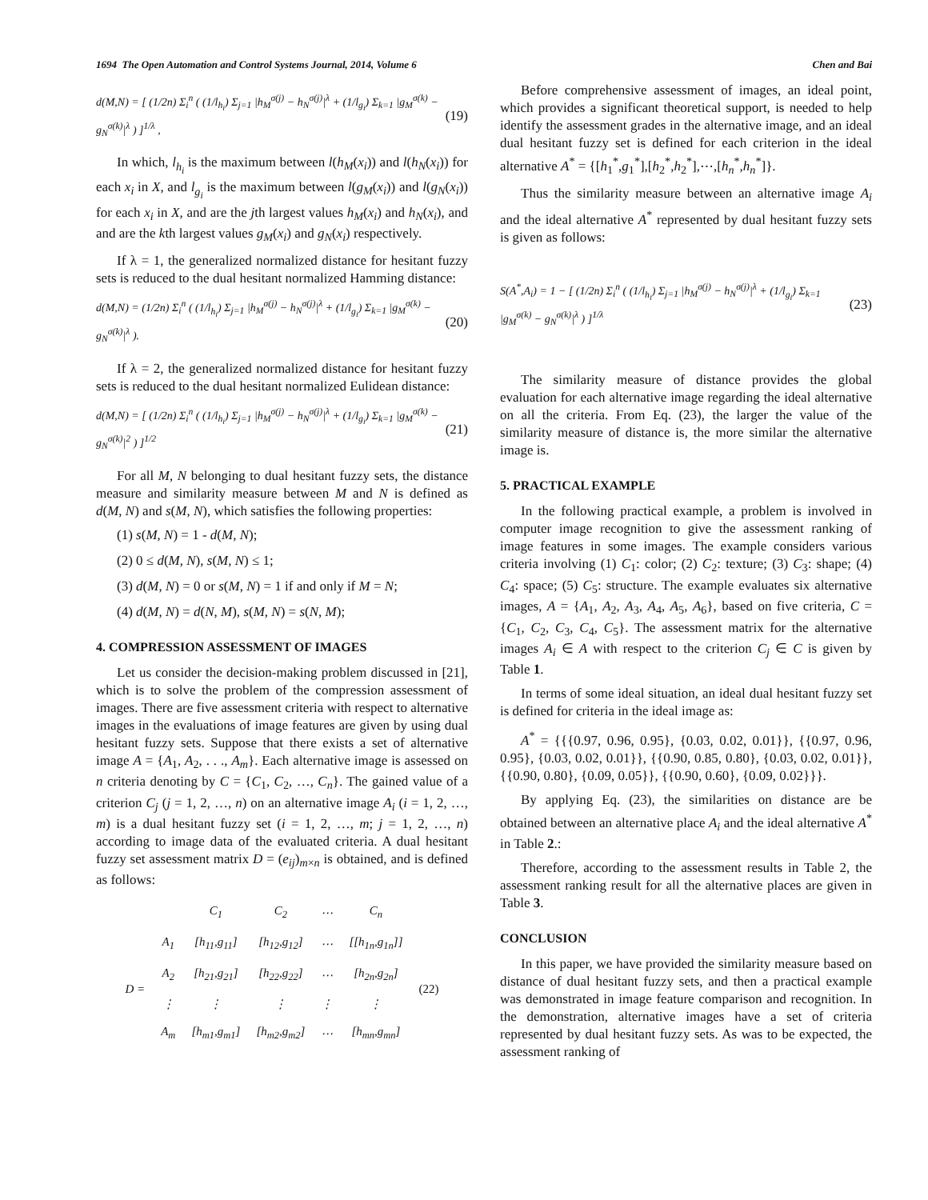1694 The Open Automation and Control Systems Journal, 2014, Volume 6 Chen and Bai
d(M,N) = [ (1/2n) Σ<sub>i</sub><sup>n</sup> ( (1/l<sub>h<sub>i</sub></sub>) Σ<sub>j=1</sub> |h<sub>M</sub><sup>σ(j)</sup> − h<sub>N</sub><sup>σ(j)</sup>|<sup>λ</sup> + (1/l<sub>g<sub>i</sub></sub>) Σ<sub>k=1</sub> |g<sub>M</sub><sup>σ(k)</sup> − g<sub>N</sub><sup>σ(k)</sup>|<sup>λ</sup> ) ]<sup>1/λ</sup> , (19)
In which, l<sub>h<sub>i</sub></sub> is the maximum between l(h<sub>M</sub>(x<sub>i</sub>)) and l(h<sub>N</sub>(x<sub>i</sub>)) for each x<sub>i</sub> in X, and l<sub>g<sub>i</sub></sub> is the maximum between l(g<sub>M</sub>(x<sub>i</sub>)) and l(g<sub>N</sub>(x<sub>i</sub>)) for each x<sub>i</sub> in X, and are the jth largest values h<sub>M</sub>(x<sub>i</sub>) and h<sub>N</sub>(x<sub>i</sub>), and and are the kth largest values g<sub>M</sub>(x<sub>i</sub>) and g<sub>N</sub>(x<sub>i</sub>) respectively.
If λ = 1, the generalized normalized distance for hesitant fuzzy sets is reduced to the dual hesitant normalized Hamming distance:
d(M,N) = (1/2n) Σ<sub>i</sub><sup>n</sup> ( (1/l<sub>h<sub>i</sub></sub>) Σ<sub>j=1</sub> |h<sub>M</sub><sup>σ(j)</sup> − h<sub>N</sub><sup>σ(j)</sup>|<sup>λ</sup> + (1/l<sub>g<sub>i</sub></sub>) Σ<sub>k=1</sub> |g<sub>M</sub><sup>σ(k)</sup> − g<sub>N</sub><sup>σ(k)</sup>|<sup>λ</sup> ). (20)
If λ = 2, the generalized normalized distance for hesitant fuzzy sets is reduced to the dual hesitant normalized Eulidean distance:
d(M,N) = [ (1/2n) Σ<sub>i</sub><sup>n</sup> ( (1/l<sub>h<sub>i</sub></sub>) Σ<sub>j=1</sub> |h<sub>M</sub><sup>σ(j)</sup> − h<sub>N</sub><sup>σ(j)</sup>|<sup>λ</sup> + (1/l<sub>g<sub>i</sub></sub>) Σ<sub>k=1</sub> |g<sub>M</sub><sup>σ(k)</sup> − g<sub>N</sub><sup>σ(k)</sup>|<sup>2</sup> ) ]<sup>1/2</sup> (21)
For all M, N belonging to dual hesitant fuzzy sets, the distance measure and similarity measure between M and N is defined as d(M, N) and s(M, N), which satisfies the following properties:
(1) s(M, N) = 1 - d(M, N);
(2) 0 ≤ d(M, N), s(M, N) ≤ 1;
(3) d(M, N) = 0 or s(M, N) = 1 if and only if M = N;
(4) d(M, N) = d(N, M), s(M, N) = s(N, M);
4. COMPRESSION ASSESSMENT OF IMAGES
Let us consider the decision-making problem discussed in [21], which is to solve the problem of the compression assessment of images. There are five assessment criteria with respect to alternative images in the evaluations of image features are given by using dual hesitant fuzzy sets. Suppose that there exists a set of alternative image A = {A<sub>1</sub>, A<sub>2</sub>, . . ., A<sub>m</sub>}. Each alternative image is assessed on n criteria denoting by C = {C<sub>1</sub>, C<sub>2</sub>, …, C<sub>n</sub>}. The gained value of a criterion C<sub>j</sub> (j = 1, 2, …, n) on an alternative image A<sub>i</sub> (i = 1, 2, …, m) is a dual hesitant fuzzy set (i = 1, 2, …, m; j = 1, 2, …, n) according to image data of the evaluated criteria. A dual hesitant fuzzy set assessment matrix D = (e<sub>ij</sub>)<sub>m×n</sub> is obtained, and is defined as follows:
| | | C<sub>1</sub> | C<sub>2</sub> | ⋯ | C<sub>n</sub> | |
| D = | A<sub>1</sub> | [h<sub>11</sub>,g<sub>11</sub>] | [h<sub>12</sub>,g<sub>12</sub>] | ⋯ | [[h<sub>1n</sub>,g<sub>1n</sub>]] | (22) |
| | A<sub>2</sub> | [h<sub>21</sub>,g<sub>21</sub>] | [h<sub>22</sub>,g<sub>22</sub>] | ⋯ | [h<sub>2n</sub>,g<sub>2n</sub>] | |
| | ⋮ | ⋮ | ⋮ | ⋮ | ⋮ | |
| | A<sub>m</sub> | [h<sub>m1</sub>,g<sub>m1</sub>] | [h<sub>m2</sub>,g<sub>m2</sub>] | ⋯ | [h<sub>mn</sub>,g<sub>mn</sub>] | |
Before comprehensive assessment of images, an ideal point, which provides a significant theoretical support, is needed to help identify the assessment grades in the alternative image, and an ideal dual hesitant fuzzy set is defined for each criterion in the ideal alternative A<sup>*</sup> = {[h<sub>1</sub><sup>*</sup>,g<sub>1</sub><sup>*</sup>],[h<sub>2</sub><sup>*</sup>,h<sub>2</sub><sup>*</sup>],⋯,[h<sub>n</sub><sup>*</sup>,h<sub>n</sub><sup>*</sup>]}.
Thus the similarity measure between an alternative image A<sub>i</sub> and the ideal alternative A<sup>*</sup> represented by dual hesitant fuzzy sets is given as follows:
S(A<sup>*</sup>,A<sub>i</sub>) = 1 − [ (1/2n) Σ<sub>i</sub><sup>n</sup> ( (1/l<sub>h<sub>i</sub></sub>) Σ<sub>j=1</sub> |h<sub>M</sub><sup>σ(j)</sup> − h<sub>N</sub><sup>σ(j)</sup>|<sup>λ</sup> + (1/l<sub>g<sub>i</sub></sub>) Σ<sub>k=1</sub> |g<sub>M</sub><sup>σ(k)</sup> − g<sub>N</sub><sup>σ(k)</sup>|<sup>λ</sup> ) ]<sup>1/λ</sup> (23)
The similarity measure of distance provides the global evaluation for each alternative image regarding the ideal alternative on all the criteria. From Eq. (23), the larger the value of the similarity measure of distance is, the more similar the alternative image is.
5. PRACTICAL EXAMPLE
In the following practical example, a problem is involved in computer image recognition to give the assessment ranking of image features in some images. The example considers various criteria involving (1) C<sub>1</sub>: color; (2) C<sub>2</sub>: texture; (3) C<sub>3</sub>: shape; (4) C<sub>4</sub>: space; (5) C<sub>5</sub>: structure. The example evaluates six alternative images, A = {A<sub>1</sub>, A<sub>2</sub>, A<sub>3</sub>, A<sub>4</sub>, A<sub>5</sub>, A<sub>6</sub>}, based on five criteria, C = {C<sub>1</sub>, C<sub>2</sub>, C<sub>3</sub>, C<sub>4</sub>, C<sub>5</sub>}. The assessment matrix for the alternative images A<sub>i</sub> ∈ A with respect to the criterion C<sub>j</sub> ∈ C is given by Table 1.
In terms of some ideal situation, an ideal dual hesitant fuzzy set is defined for criteria in the ideal image as:
A<sup>*</sup> = {{{0.97, 0.96, 0.95}, {0.03, 0.02, 0.01}}, {{0.97, 0.96, 0.95}, {0.03, 0.02, 0.01}}, {{0.90, 0.85, 0.80}, {0.03, 0.02, 0.01}}, {{0.90, 0.80}, {0.09, 0.05}}, {{0.90, 0.60}, {0.09, 0.02}}}.
By applying Eq. (23), the similarities on distance are be obtained between an alternative place A<sub>i</sub> and the ideal alternative A<sup>*</sup> in Table 2.:
Therefore, according to the assessment results in Table 2, the assessment ranking result for all the alternative places are given in Table 3.
CONCLUSION
In this paper, we have provided the similarity measure based on distance of dual hesitant fuzzy sets, and then a practical example was demonstrated in image feature comparison and recognition. In the demonstration, alternative images have a set of criteria represented by dual hesitant fuzzy sets. As was to be expected, the assessment ranking of